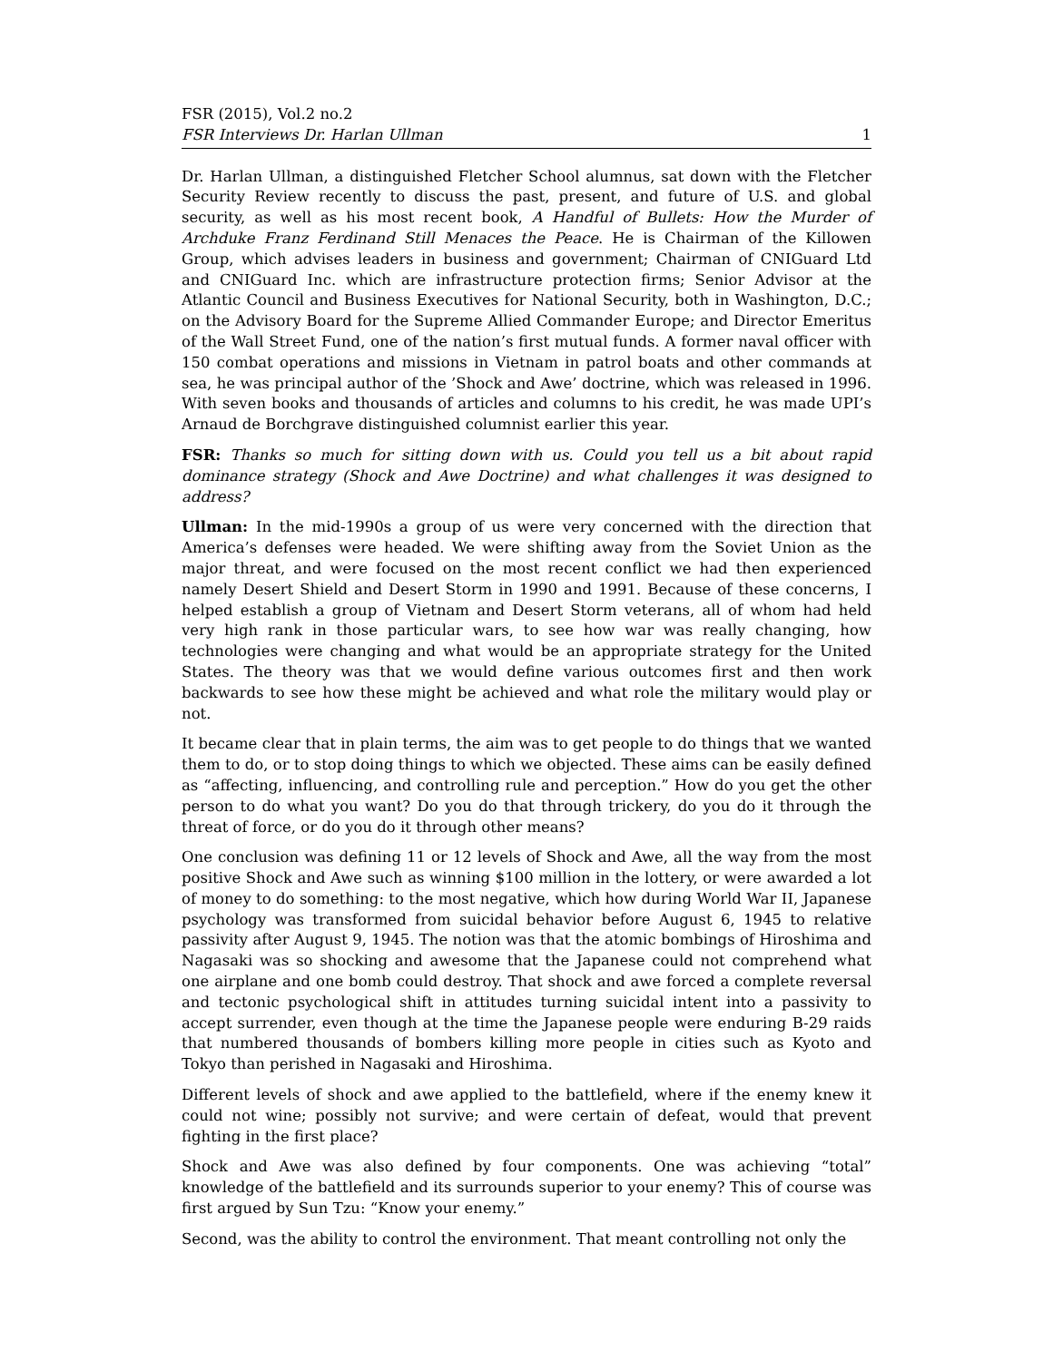FSR (2015), Vol.2 no.2
FSR Interviews Dr. Harlan Ullman 1
Dr. Harlan Ullman, a distinguished Fletcher School alumnus, sat down with the Fletcher Security Review recently to discuss the past, present, and future of U.S. and global security, as well as his most recent book, A Handful of Bullets: How the Murder of Archduke Franz Ferdinand Still Menaces the Peace. He is Chairman of the Killowen Group, which advises leaders in business and government; Chairman of CNIGuard Ltd and CNIGuard Inc. which are infrastructure protection firms; Senior Advisor at the Atlantic Council and Business Executives for National Security, both in Washington, D.C.; on the Advisory Board for the Supreme Allied Commander Europe; and Director Emeritus of the Wall Street Fund, one of the nation’s first mutual funds. A former naval officer with 150 combat operations and missions in Vietnam in patrol boats and other commands at sea, he was principal author of the ’Shock and Awe’ doctrine, which was released in 1996. With seven books and thousands of articles and columns to his credit, he was made UPI’s Arnaud de Borchgrave distinguished columnist earlier this year.
FSR: Thanks so much for sitting down with us. Could you tell us a bit about rapid dominance strategy (Shock and Awe Doctrine) and what challenges it was designed to address?
Ullman: In the mid-1990s a group of us were very concerned with the direction that America’s defenses were headed. We were shifting away from the Soviet Union as the major threat, and were focused on the most recent conflict we had then experienced namely Desert Shield and Desert Storm in 1990 and 1991. Because of these concerns, I helped establish a group of Vietnam and Desert Storm veterans, all of whom had held very high rank in those particular wars, to see how war was really changing, how technologies were changing and what would be an appropriate strategy for the United States. The theory was that we would define various outcomes first and then work backwards to see how these might be achieved and what role the military would play or not.
It became clear that in plain terms, the aim was to get people to do things that we wanted them to do, or to stop doing things to which we objected. These aims can be easily defined as “affecting, influencing, and controlling rule and perception.” How do you get the other person to do what you want? Do you do that through trickery, do you do it through the threat of force, or do you do it through other means?
One conclusion was defining 11 or 12 levels of Shock and Awe, all the way from the most positive Shock and Awe such as winning $100 million in the lottery, or were awarded a lot of money to do something: to the most negative, which how during World War II, Japanese psychology was transformed from suicidal behavior before August 6, 1945 to relative passivity after August 9, 1945. The notion was that the atomic bombings of Hiroshima and Nagasaki was so shocking and awesome that the Japanese could not comprehend what one airplane and one bomb could destroy. That shock and awe forced a complete reversal and tectonic psychological shift in attitudes turning suicidal intent into a passivity to accept surrender, even though at the time the Japanese people were enduring B-29 raids that numbered thousands of bombers killing more people in cities such as Kyoto and Tokyo than perished in Nagasaki and Hiroshima.
Different levels of shock and awe applied to the battlefield, where if the enemy knew it could not wine; possibly not survive; and were certain of defeat, would that prevent fighting in the first place?
Shock and Awe was also defined by four components. One was achieving “total” knowledge of the battlefield and its surrounds superior to your enemy? This of course was first argued by Sun Tzu: “Know your enemy.”
Second, was the ability to control the environment. That meant controlling not only the